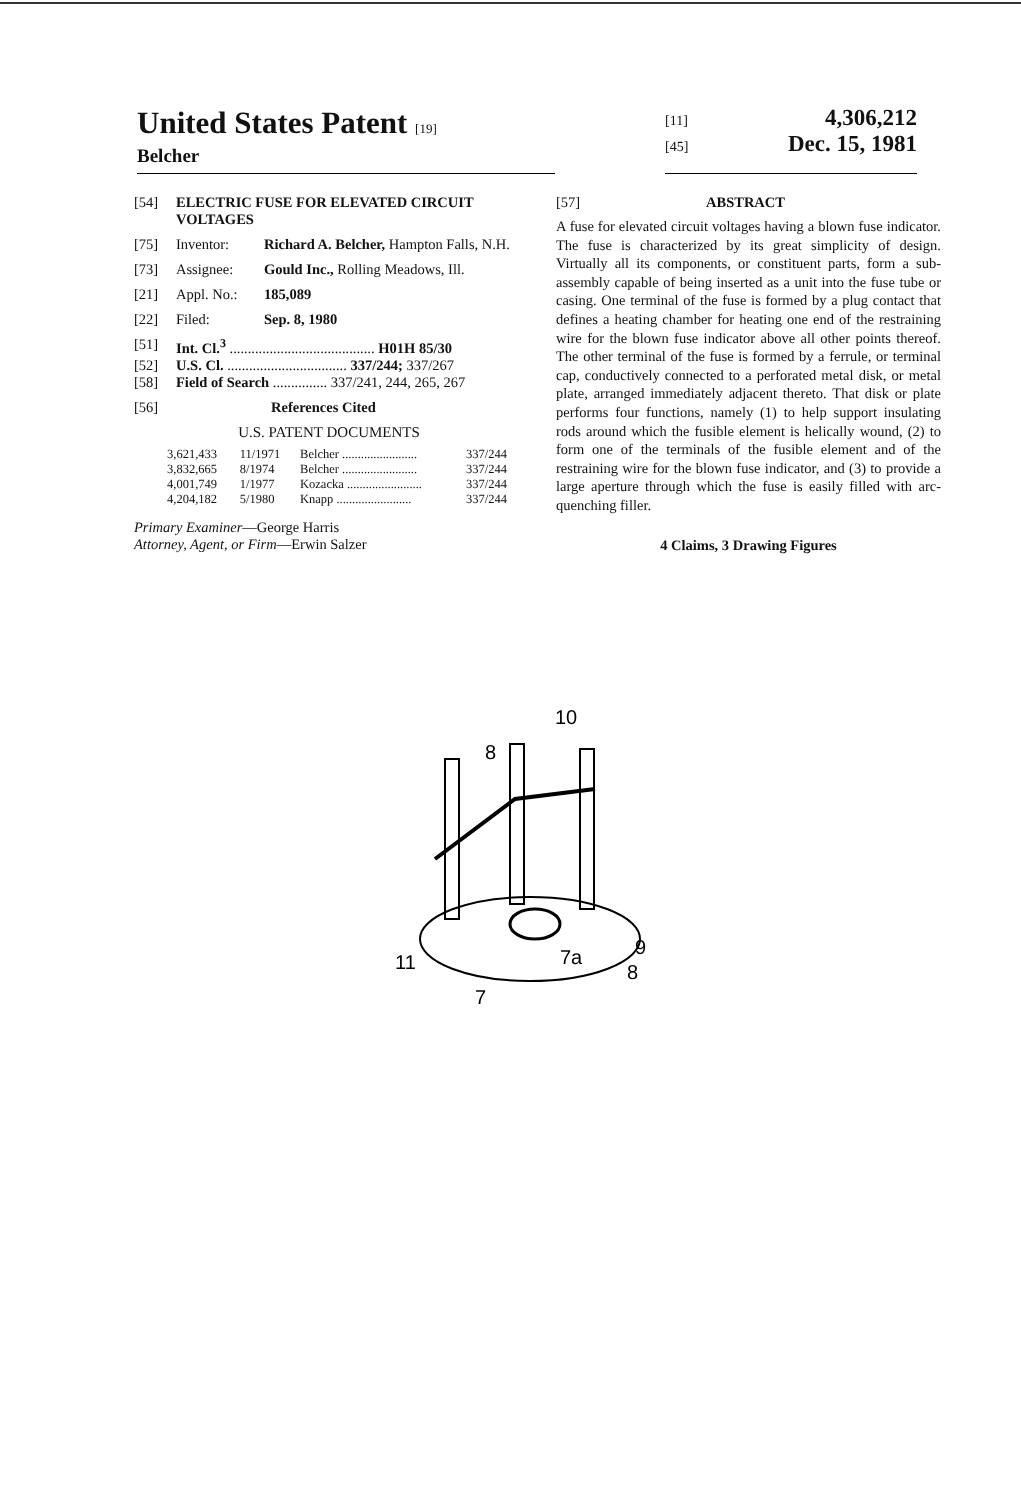United States Patent [19]
Belcher
[11] 4,306,212
[45] Dec. 15, 1981
[54] ELECTRIC FUSE FOR ELEVATED CIRCUIT VOLTAGES
[75] Inventor: Richard A. Belcher, Hampton Falls, N.H.
[73] Assignee: Gould Inc., Rolling Meadows, Ill.
[21] Appl. No.: 185,089
[22] Filed: Sep. 8, 1980
[51] Int. Cl.<sup>3</sup> ........................................ H01H 85/30
[52] U.S. Cl. ................................. 337/244; 337/267
[58] Field of Search ............... 337/241, 244, 265, 267
[56] References Cited
U.S. PATENT DOCUMENTS
| 3,621,433 | 11/1971 | Belcher ........................ | 337/244 |
| 3,832,665 | 8/1974 | Belcher ........................ | 337/244 |
| 4,001,749 | 1/1977 | Kozacka ........................ | 337/244 |
| 4,204,182 | 5/1980 | Knapp ........................ | 337/244 |
Primary Examiner—George Harris
Attorney, Agent, or Firm—Erwin Salzer
[57] ABSTRACT
A fuse for elevated circuit voltages having a blown fuse indicator. The fuse is characterized by its great simplicity of design. Virtually all its components, or constituent parts, form a sub-assembly capable of being inserted as a unit into the fuse tube or casing. One terminal of the fuse is formed by a plug contact that defines a heating chamber for heating one end of the restraining wire for the blown fuse indicator above all other points thereof. The other terminal of the fuse is formed by a ferrule, or terminal cap, conductively connected to a perforated metal disk, or metal plate, arranged immediately adjacent thereto. That disk or plate performs four functions, namely (1) to help support insulating rods around which the fusible element is helically wound, (2) to form one of the terminals of the fusible element and of the restraining wire for the blown fuse indicator, and (3) to provide a large aperture through which the fuse is easily filled with arc-quenching filler.
4 Claims, 3 Drawing Figures
10
8
11
7a
9
8
7